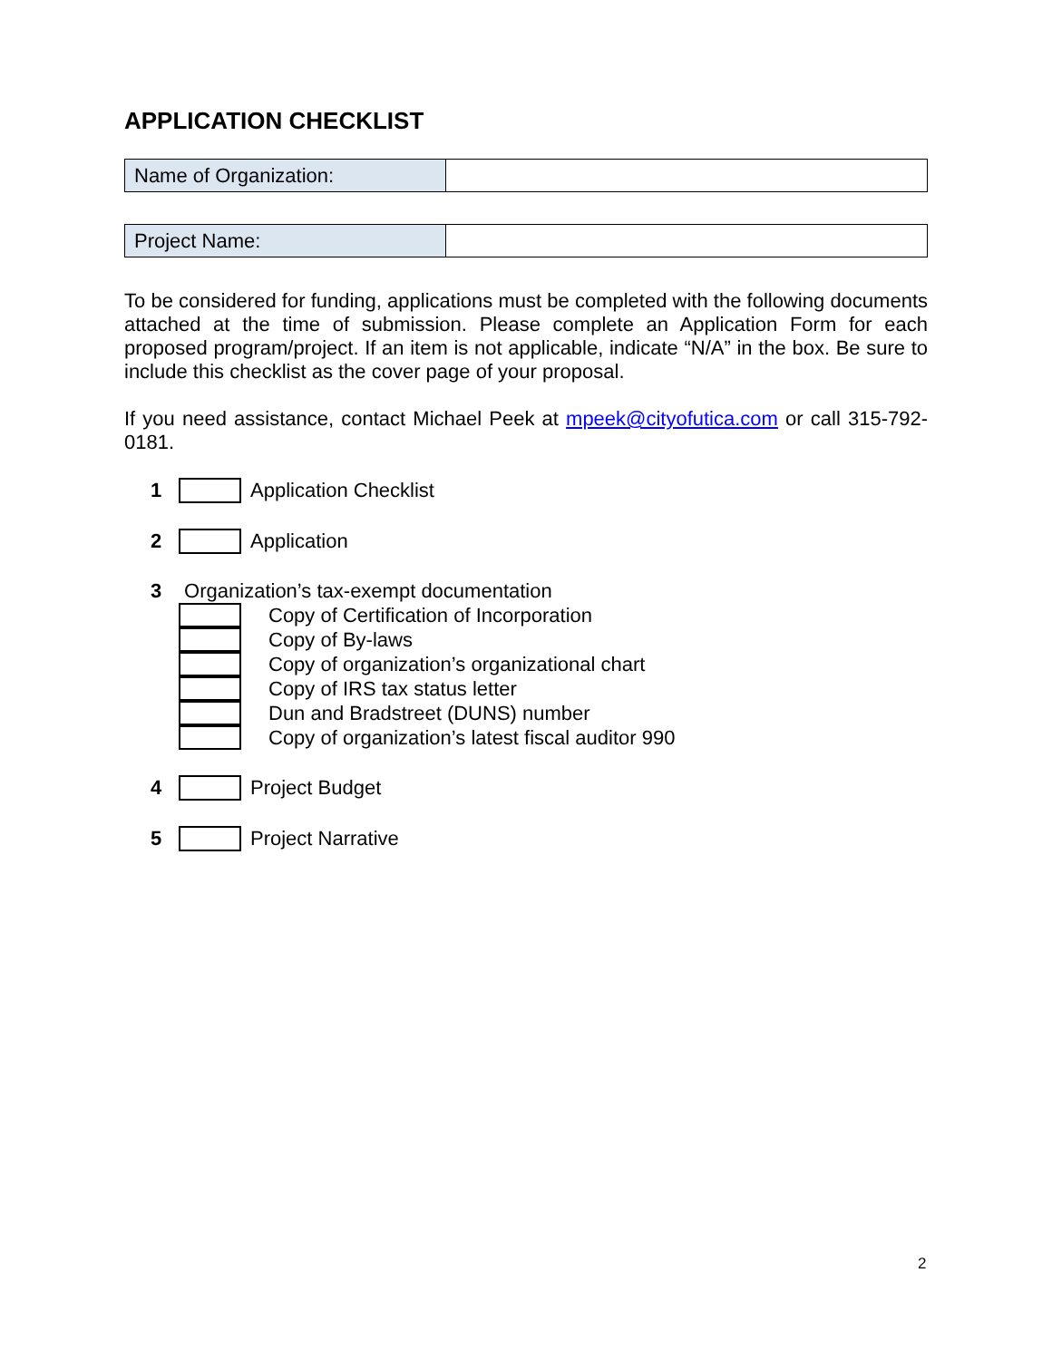APPLICATION CHECKLIST
| Name of Organization: | |
| Project Name: | |
To be considered for funding, applications must be completed with the following documents attached at the time of submission. Please complete an Application Form for each proposed program/project. If an item is not applicable, indicate “N/A” in the box. Be sure to include this checklist as the cover page of your proposal.
If you need assistance, contact Michael Peek at mpeek@cityofutica.com or call 315-792-0181.
1 Application Checklist
2 Application
3 Organization’s tax-exempt documentation
Copy of Certification of Incorporation
Copy of By-laws
Copy of organization’s organizational chart
Copy of IRS tax status letter
Dun and Bradstreet (DUNS) number
Copy of organization’s latest fiscal auditor 990
4 Project Budget
5 Project Narrative
2